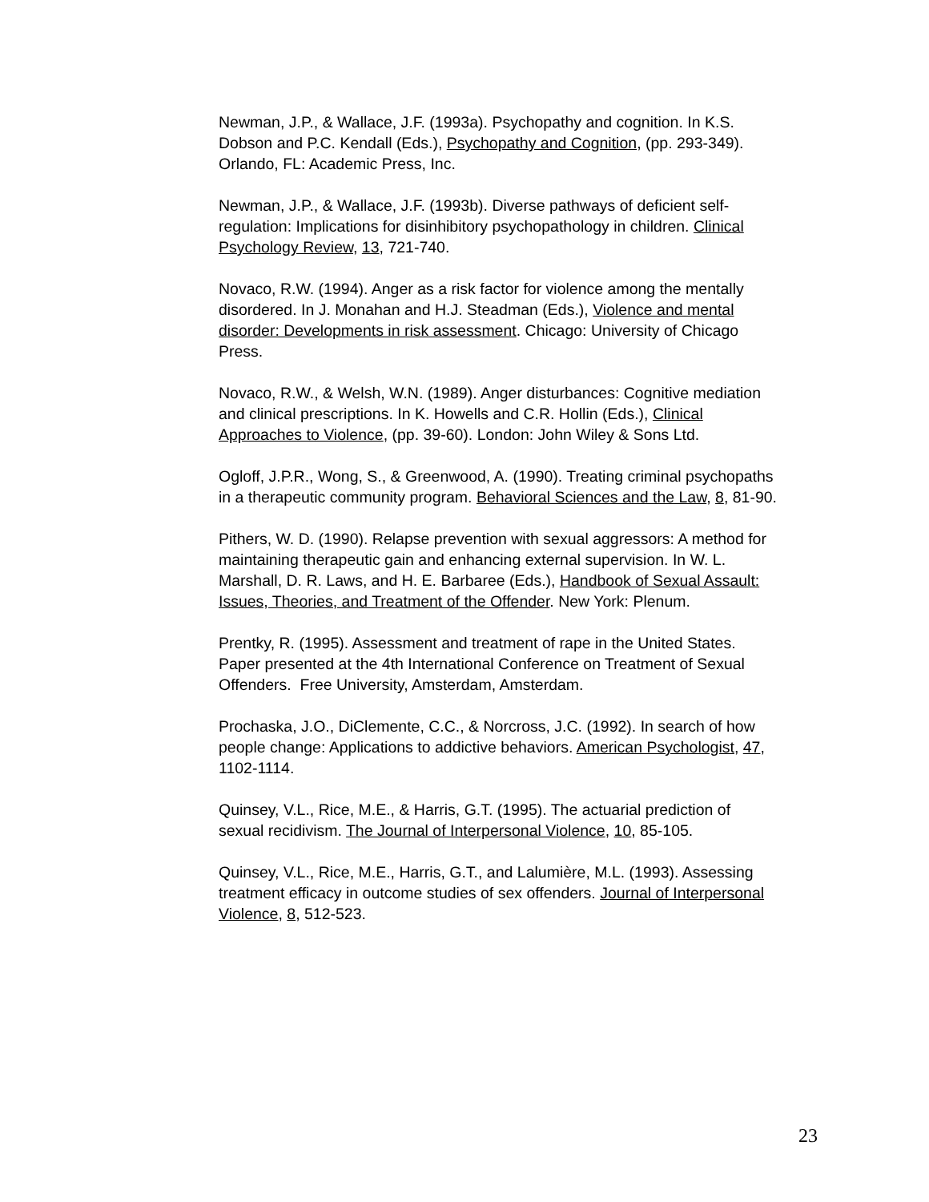Newman, J.P., & Wallace, J.F. (1993a). Psychopathy and cognition. In K.S. Dobson and P.C. Kendall (Eds.), Psychopathy and Cognition, (pp. 293-349). Orlando, FL: Academic Press, Inc.
Newman, J.P., & Wallace, J.F. (1993b). Diverse pathways of deficient self-regulation: Implications for disinhibitory psychopathology in children. Clinical Psychology Review, 13, 721-740.
Novaco, R.W. (1994). Anger as a risk factor for violence among the mentally disordered. In J. Monahan and H.J. Steadman (Eds.), Violence and mental disorder: Developments in risk assessment. Chicago: University of Chicago Press.
Novaco, R.W., & Welsh, W.N. (1989). Anger disturbances: Cognitive mediation and clinical prescriptions. In K. Howells and C.R. Hollin (Eds.), Clinical Approaches to Violence, (pp. 39-60). London: John Wiley & Sons Ltd.
Ogloff, J.P.R., Wong, S., & Greenwood, A. (1990). Treating criminal psychopaths in a therapeutic community program. Behavioral Sciences and the Law, 8, 81-90.
Pithers, W. D. (1990). Relapse prevention with sexual aggressors: A method for maintaining therapeutic gain and enhancing external supervision. In W. L. Marshall, D. R. Laws, and H. E. Barbaree (Eds.), Handbook of Sexual Assault: Issues, Theories, and Treatment of the Offender. New York: Plenum.
Prentky, R. (1995). Assessment and treatment of rape in the United States. Paper presented at the 4th International Conference on Treatment of Sexual Offenders. Free University, Amsterdam, Amsterdam.
Prochaska, J.O., DiClemente, C.C., & Norcross, J.C. (1992). In search of how people change: Applications to addictive behaviors. American Psychologist, 47, 1102-1114.
Quinsey, V.L., Rice, M.E., & Harris, G.T. (1995). The actuarial prediction of sexual recidivism. The Journal of Interpersonal Violence, 10, 85-105.
Quinsey, V.L., Rice, M.E., Harris, G.T., and Lalumière, M.L. (1993). Assessing treatment efficacy in outcome studies of sex offenders. Journal of Interpersonal Violence, 8, 512-523.
23